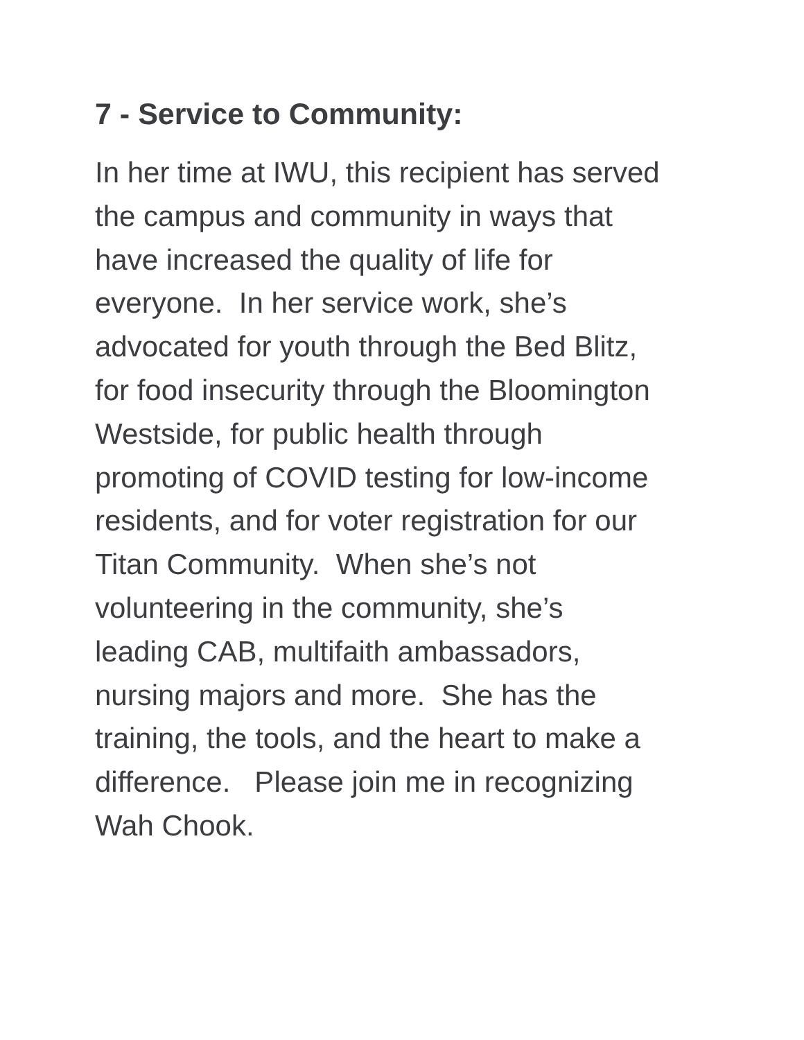7 - Service to Community:
In her time at IWU, this recipient has served the campus and community in ways that have increased the quality of life for everyone. In her service work, she’s advocated for youth through the Bed Blitz, for food insecurity through the Bloomington Westside, for public health through promoting of COVID testing for low-income residents, and for voter registration for our Titan Community. When she’s not volunteering in the community, she’s leading CAB, multifaith ambassadors, nursing majors and more. She has the training, the tools, and the heart to make a difference. Please join me in recognizing Wah Chook.